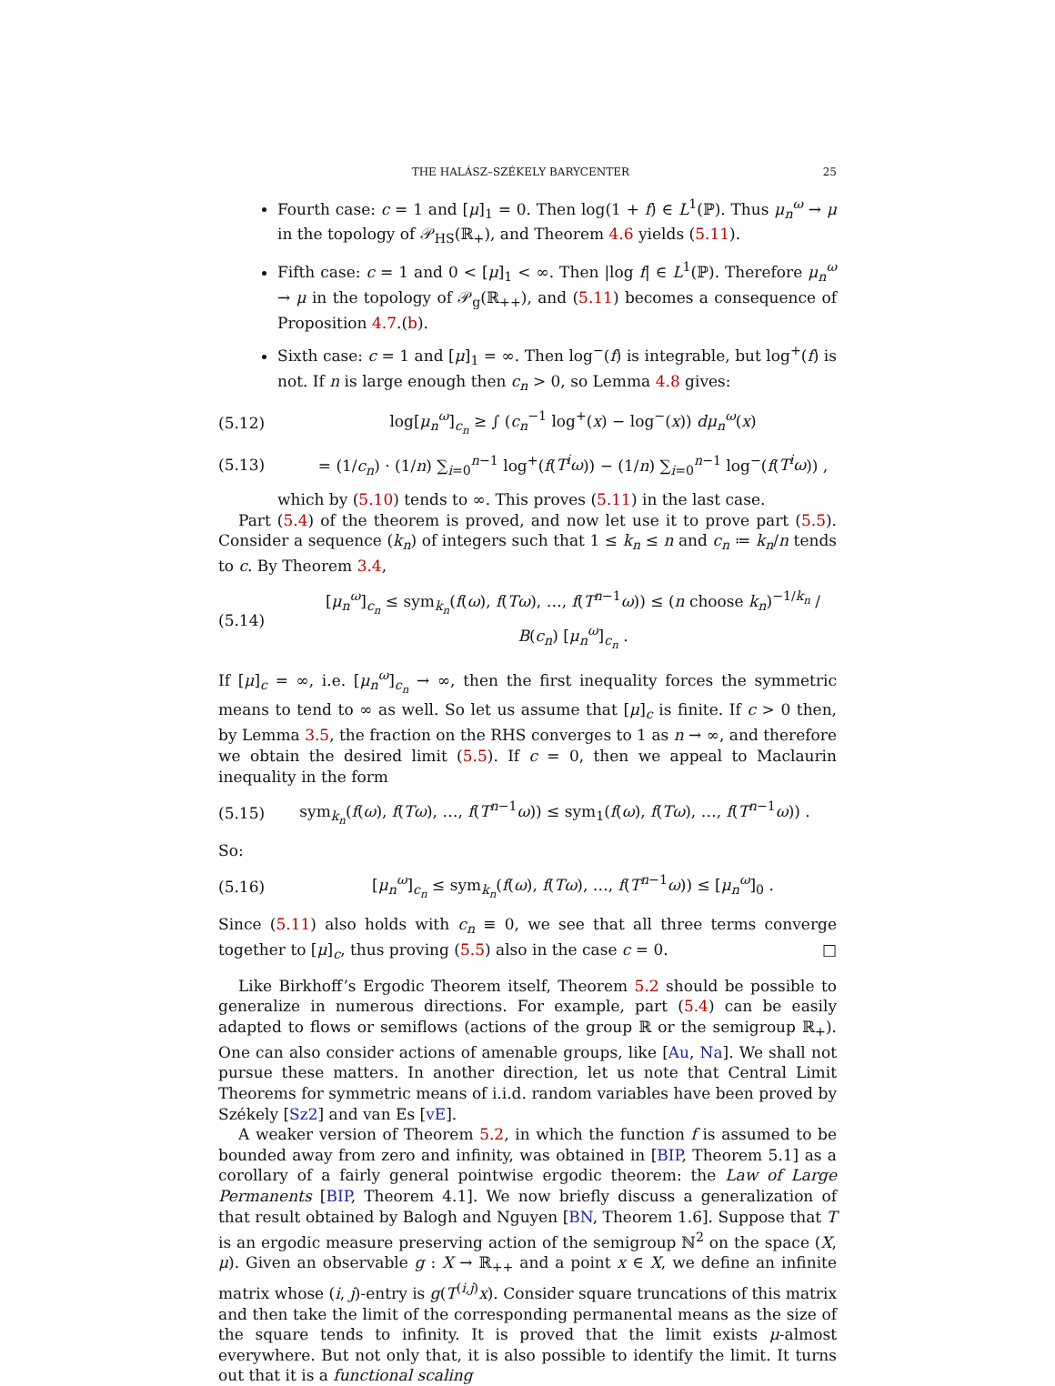THE HALÁSZ–SZÉKELY BARYCENTER 25
Fourth case: c = 1 and [μ]<sub>1</sub> = 0. Then log(1 + f) ∈ L<sup>1</sup>(ℙ). Thus μ<sub>n</sub><sup>ω</sup> → μ in the topology of 𝒫<sub>HS</sub>(ℝ<sub>+</sub>), and Theorem 4.6 yields (5.11).
Fifth case: c = 1 and 0 < [μ]<sub>1</sub> < ∞. Then |log f| ∈ L<sup>1</sup>(ℙ). Therefore μ<sub>n</sub><sup>ω</sup> → μ in the topology of 𝒫<sub>g</sub>(ℝ<sub>++</sub>), and (5.11) becomes a consequence of Proposition 4.7.(b).
Sixth case: c = 1 and [μ]<sub>1</sub> = ∞. Then log<sup>−</sup>(f) is integrable, but log<sup>+</sup>(f) is not. If n is large enough then c<sub>n</sub> > 0, so Lemma 4.8 gives:
(5.12) log[μ<sub>n</sub><sup>ω</sup>]<sub>c<sub>n</sub></sub> ≥ ∫ (c<sub>n</sub><sup>−1</sup> log<sup>+</sup>(x) − log<sup>−</sup>(x)) dμ<sub>n</sub><sup>ω</sup>(x)
(5.13) = (1/c<sub>n</sub>) · (1/n) ∑<sub>i=0</sub><sup>n−1</sup> log<sup>+</sup>(f(T<sup>i</sup>ω)) − (1/n) ∑<sub>i=0</sub><sup>n−1</sup> log<sup>−</sup>(f(T<sup>i</sup>ω)) ,
which by (5.10) tends to ∞. This proves (5.11) in the last case.
Part (5.4) of the theorem is proved, and now let use it to prove part (5.5). Consider a sequence (k<sub>n</sub>) of integers such that 1 ≤ k<sub>n</sub> ≤ n and c<sub>n</sub> ≔ k<sub>n</sub>/n tends to c. By Theorem 3.4,
(5.14) [μ<sub>n</sub><sup>ω</sup>]<sub>c<sub>n</sub></sub> ≤ sym<sub>k<sub>n</sub></sub>(f(ω), f(Tω), …, f(T<sup>n−1</sup>ω)) ≤ (n choose k<sub>n</sub>)<sup>−1/k<sub>n</sub></sup> / B(c<sub>n</sub>) [μ<sub>n</sub><sup>ω</sup>]<sub>c<sub>n</sub></sub> .
If [μ]<sub>c</sub> = ∞, i.e. [μ<sub>n</sub><sup>ω</sup>]<sub>c<sub>n</sub></sub> → ∞, then the first inequality forces the symmetric means to tend to ∞ as well. So let us assume that [μ]<sub>c</sub> is finite. If c > 0 then, by Lemma 3.5, the fraction on the RHS converges to 1 as n → ∞, and therefore we obtain the desired limit (5.5). If c = 0, then we appeal to Maclaurin inequality in the form
(5.15) sym<sub>k<sub>n</sub></sub>(f(ω), f(Tω), …, f(T<sup>n−1</sup>ω)) ≤ sym<sub>1</sub>(f(ω), f(Tω), …, f(T<sup>n−1</sup>ω)) .
So:
(5.16) [μ<sub>n</sub><sup>ω</sup>]<sub>c<sub>n</sub></sub> ≤ sym<sub>k<sub>n</sub></sub>(f(ω), f(Tω), …, f(T<sup>n−1</sup>ω)) ≤ [μ<sub>n</sub><sup>ω</sup>]<sub>0</sub> .
Since (5.11) also holds with c<sub>n</sub> ≡ 0, we see that all three terms converge together to [μ]<sub>c</sub>, thus proving (5.5) also in the case c = 0. □
Like Birkhoff’s Ergodic Theorem itself, Theorem 5.2 should be possible to generalize in numerous directions. For example, part (5.4) can be easily adapted to flows or semiflows (actions of the group ℝ or the semigroup ℝ<sub>+</sub>). One can also consider actions of amenable groups, like [Au, Na]. We shall not pursue these matters. In another direction, let us note that Central Limit Theorems for symmetric means of i.i.d. random variables have been proved by Székely [Sz2] and van Es [vE].
A weaker version of Theorem 5.2, in which the function f is assumed to be bounded away from zero and infinity, was obtained in [BIP, Theorem 5.1] as a corollary of a fairly general pointwise ergodic theorem: the Law of Large Permanents [BIP, Theorem 4.1]. We now briefly discuss a generalization of that result obtained by Balogh and Nguyen [BN, Theorem 1.6]. Suppose that T is an ergodic measure preserving action of the semigroup ℕ<sup>2</sup> on the space (X, μ). Given an observable g : X → ℝ<sub>++</sub> and a point x ∈ X, we define an infinite matrix whose (i, j)-entry is g(T<sup>(i,j)</sup>x). Consider square truncations of this matrix and then take the limit of the corresponding permanental means as the size of the square tends to infinity. It is proved that the limit exists μ-almost everywhere. But not only that, it is also possible to identify the limit. It turns out that it is a functional scaling